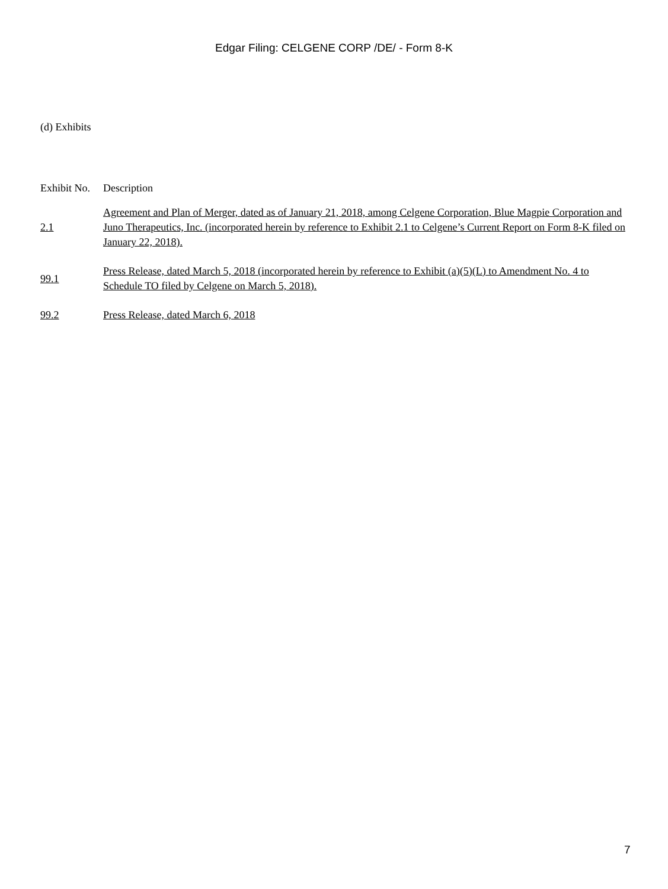Edgar Filing: CELGENE CORP /DE/ - Form 8-K
(d) Exhibits
| Exhibit No. | Description |
| --- | --- |
| 2.1 | Agreement and Plan of Merger, dated as of January 21, 2018, among Celgene Corporation, Blue Magpie Corporation and Juno Therapeutics, Inc. (incorporated herein by reference to Exhibit 2.1 to Celgene’s Current Report on Form 8-K filed on January 22, 2018). |
| 99.1 | Press Release, dated March 5, 2018 (incorporated herein by reference to Exhibit (a)(5)(L) to Amendment No. 4 to Schedule TO filed by Celgene on March 5, 2018). |
| 99.2 | Press Release, dated March 6, 2018 |
7